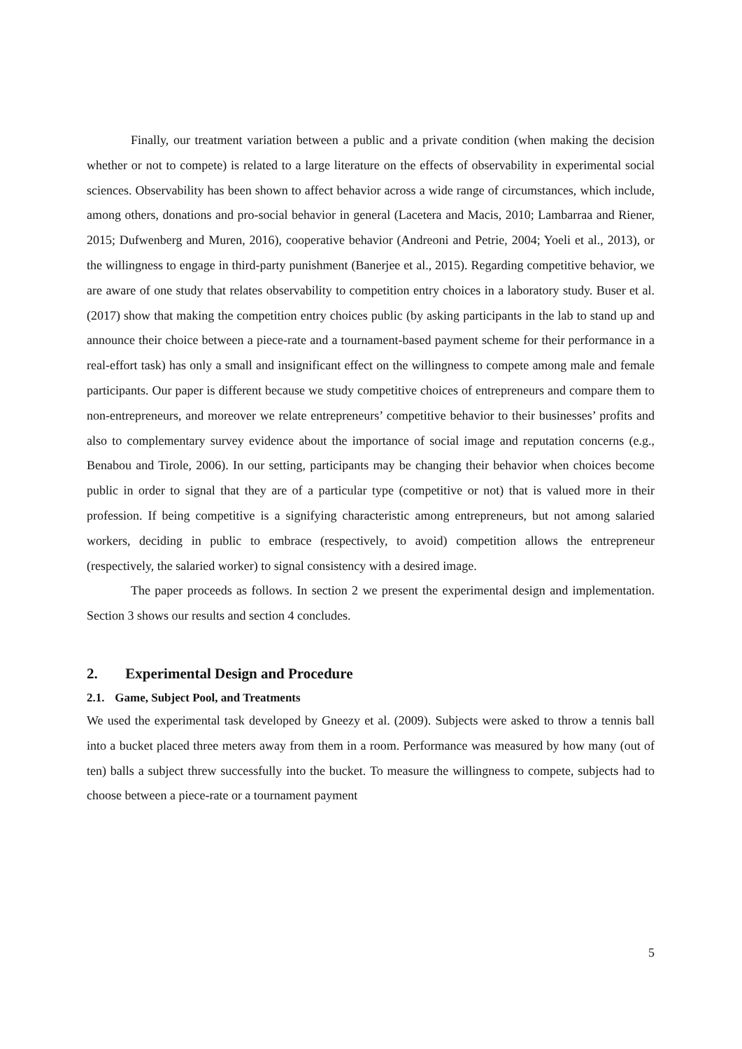Finally, our treatment variation between a public and a private condition (when making the decision whether or not to compete) is related to a large literature on the effects of observability in experimental social sciences. Observability has been shown to affect behavior across a wide range of circumstances, which include, among others, donations and pro-social behavior in general (Lacetera and Macis, 2010; Lambarraa and Riener, 2015; Dufwenberg and Muren, 2016), cooperative behavior (Andreoni and Petrie, 2004; Yoeli et al., 2013), or the willingness to engage in third-party punishment (Banerjee et al., 2015). Regarding competitive behavior, we are aware of one study that relates observability to competition entry choices in a laboratory study. Buser et al. (2017) show that making the competition entry choices public (by asking participants in the lab to stand up and announce their choice between a piece-rate and a tournament-based payment scheme for their performance in a real-effort task) has only a small and insignificant effect on the willingness to compete among male and female participants. Our paper is different because we study competitive choices of entrepreneurs and compare them to non-entrepreneurs, and moreover we relate entrepreneurs’ competitive behavior to their businesses’ profits and also to complementary survey evidence about the importance of social image and reputation concerns (e.g., Benabou and Tirole, 2006). In our setting, participants may be changing their behavior when choices become public in order to signal that they are of a particular type (competitive or not) that is valued more in their profession. If being competitive is a signifying characteristic among entrepreneurs, but not among salaried workers, deciding in public to embrace (respectively, to avoid) competition allows the entrepreneur (respectively, the salaried worker) to signal consistency with a desired image.
The paper proceeds as follows. In section 2 we present the experimental design and implementation. Section 3 shows our results and section 4 concludes.
2. Experimental Design and Procedure
2.1. Game, Subject Pool, and Treatments
We used the experimental task developed by Gneezy et al. (2009). Subjects were asked to throw a tennis ball into a bucket placed three meters away from them in a room. Performance was measured by how many (out of ten) balls a subject threw successfully into the bucket. To measure the willingness to compete, subjects had to choose between a piece-rate or a tournament payment
5